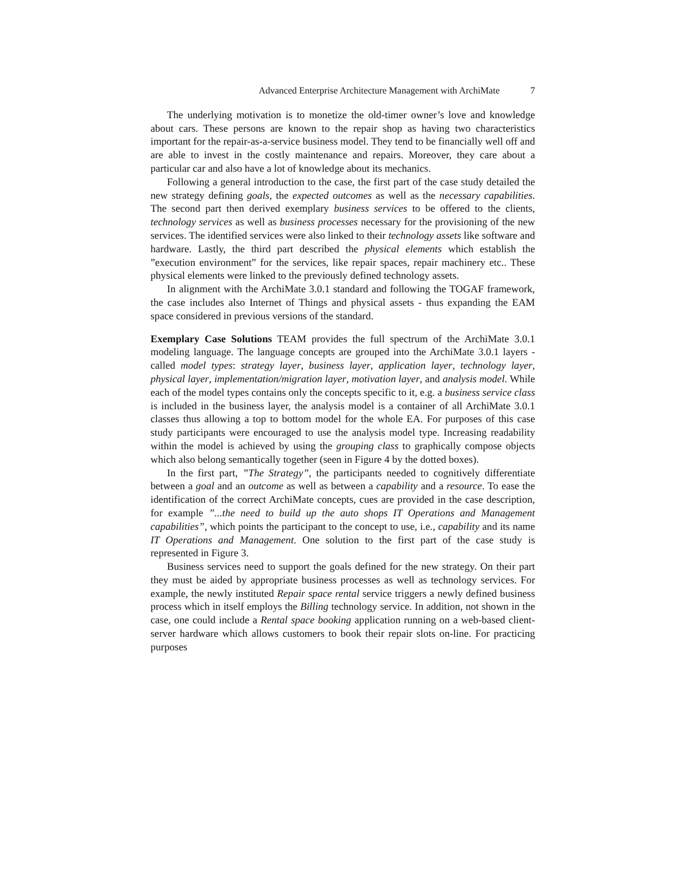Advanced Enterprise Architecture Management with ArchiMate 7
The underlying motivation is to monetize the old-timer owner’s love and knowledge about cars. These persons are known to the repair shop as having two characteristics important for the repair-as-a-service business model. They tend to be financially well off and are able to invest in the costly maintenance and repairs. Moreover, they care about a particular car and also have a lot of knowledge about its mechanics.
Following a general introduction to the case, the first part of the case study detailed the new strategy defining goals, the expected outcomes as well as the necessary capabilities. The second part then derived exemplary business services to be offered to the clients, technology services as well as business processes necessary for the provisioning of the new services. The identified services were also linked to their technology assets like software and hardware. Lastly, the third part described the physical elements which establish the ”execution environment” for the services, like repair spaces, repair machinery etc.. These physical elements were linked to the previously defined technology assets.
In alignment with the ArchiMate 3.0.1 standard and following the TOGAF framework, the case includes also Internet of Things and physical assets - thus expanding the EAM space considered in previous versions of the standard.
Exemplary Case Solutions TEAM provides the full spectrum of the ArchiMate 3.0.1 modeling language. The language concepts are grouped into the ArchiMate 3.0.1 layers - called model types: strategy layer, business layer, application layer, technology layer, physical layer, implementation/migration layer, motivation layer, and analysis model. While each of the model types contains only the concepts specific to it, e.g. a business service class is included in the business layer, the analysis model is a container of all ArchiMate 3.0.1 classes thus allowing a top to bottom model for the whole EA. For purposes of this case study participants were encouraged to use the analysis model type. Increasing readability within the model is achieved by using the grouping class to graphically compose objects which also belong semantically together (seen in Figure 4 by the dotted boxes).
In the first part, ”The Strategy”, the participants needed to cognitively differentiate between a goal and an outcome as well as between a capability and a resource. To ease the identification of the correct ArchiMate concepts, cues are provided in the case description, for example ”...the need to build up the auto shops IT Operations and Management capabilities”, which points the participant to the concept to use, i.e., capability and its name IT Operations and Management. One solution to the first part of the case study is represented in Figure 3.
Business services need to support the goals defined for the new strategy. On their part they must be aided by appropriate business processes as well as technology services. For example, the newly instituted Repair space rental service triggers a newly defined business process which in itself employs the Billing technology service. In addition, not shown in the case, one could include a Rental space booking application running on a web-based client-server hardware which allows customers to book their repair slots on-line. For practicing purposes